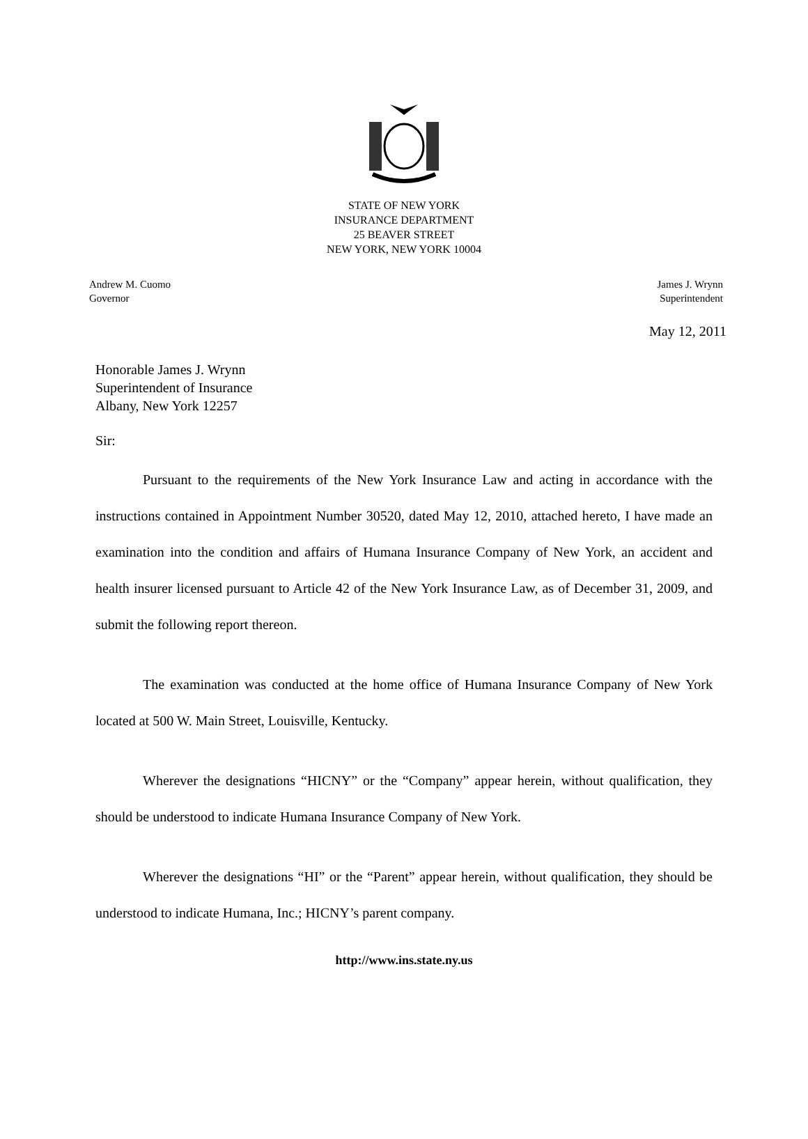STATE OF NEW YORK
INSURANCE DEPARTMENT
25 BEAVER STREET
NEW YORK, NEW YORK 10004
Andrew M. Cuomo
Governor
James J. Wrynn
Superintendent
May 12, 2011
Honorable James J. Wrynn
Superintendent of Insurance
Albany, New York 12257
Sir:
Pursuant to the requirements of the New York Insurance Law and acting in accordance with the instructions contained in Appointment Number 30520, dated May 12, 2010, attached hereto, I have made an examination into the condition and affairs of Humana Insurance Company of New York, an accident and health insurer licensed pursuant to Article 42 of the New York Insurance Law, as of December 31, 2009, and submit the following report thereon.
The examination was conducted at the home office of Humana Insurance Company of New York located at 500 W. Main Street, Louisville, Kentucky.
Wherever the designations “HICNY” or the “Company” appear herein, without qualification, they should be understood to indicate Humana Insurance Company of New York.
Wherever the designations “HI” or the “Parent” appear herein, without qualification, they should be understood to indicate Humana, Inc.; HICNY’s parent company.
http://www.ins.state.ny.us